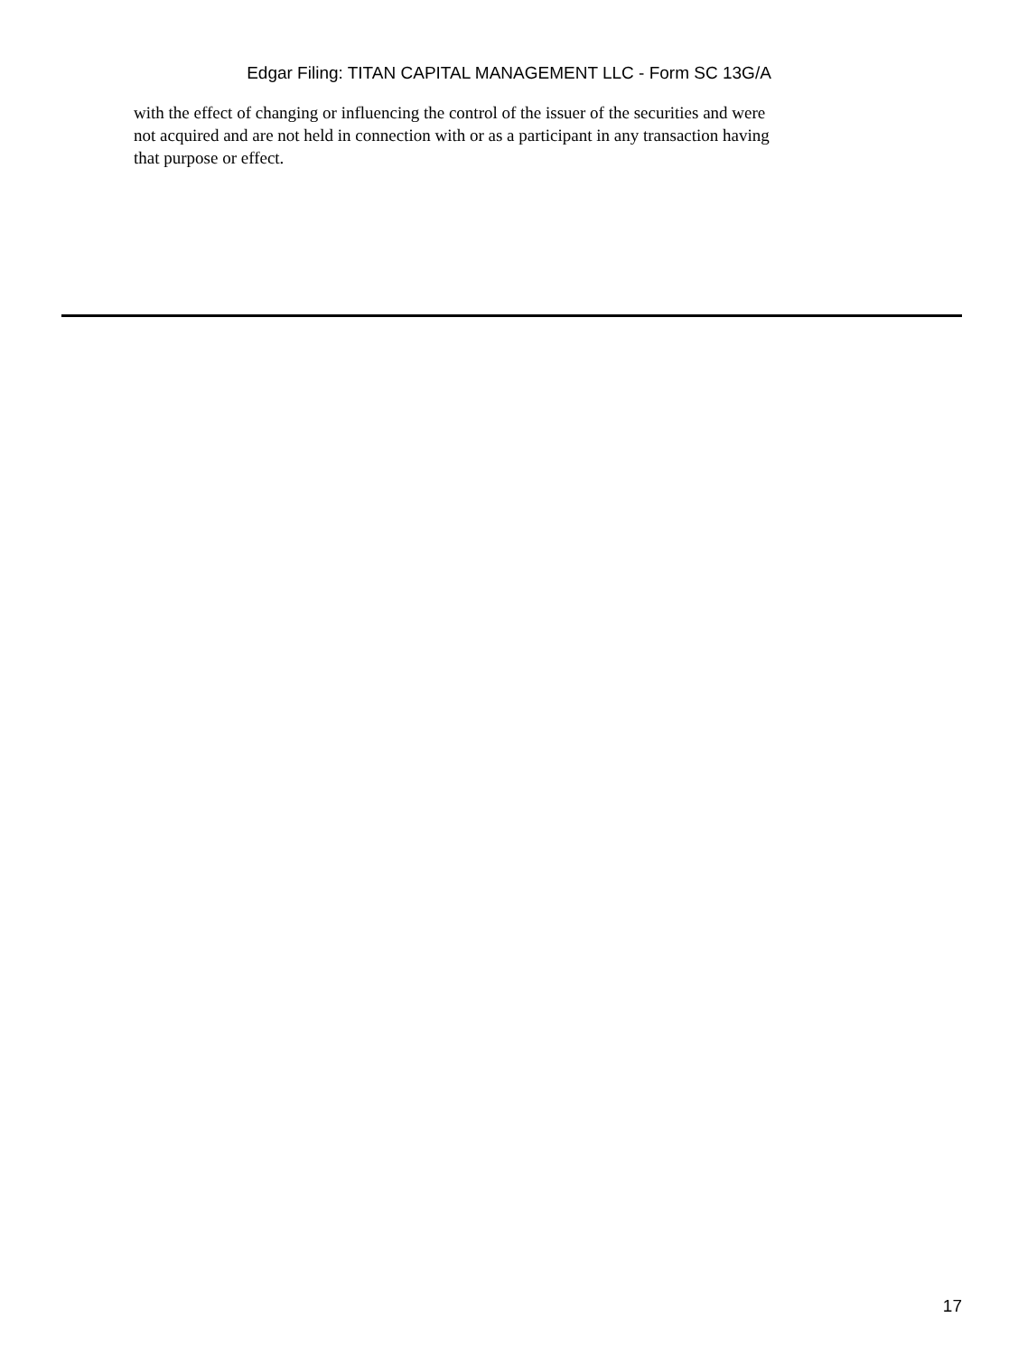Edgar Filing: TITAN CAPITAL MANAGEMENT LLC - Form SC 13G/A
with the effect of changing or influencing the control of the issuer of the securities and were not acquired and are not held in connection with or as a participant in any transaction having that purpose or effect.
17